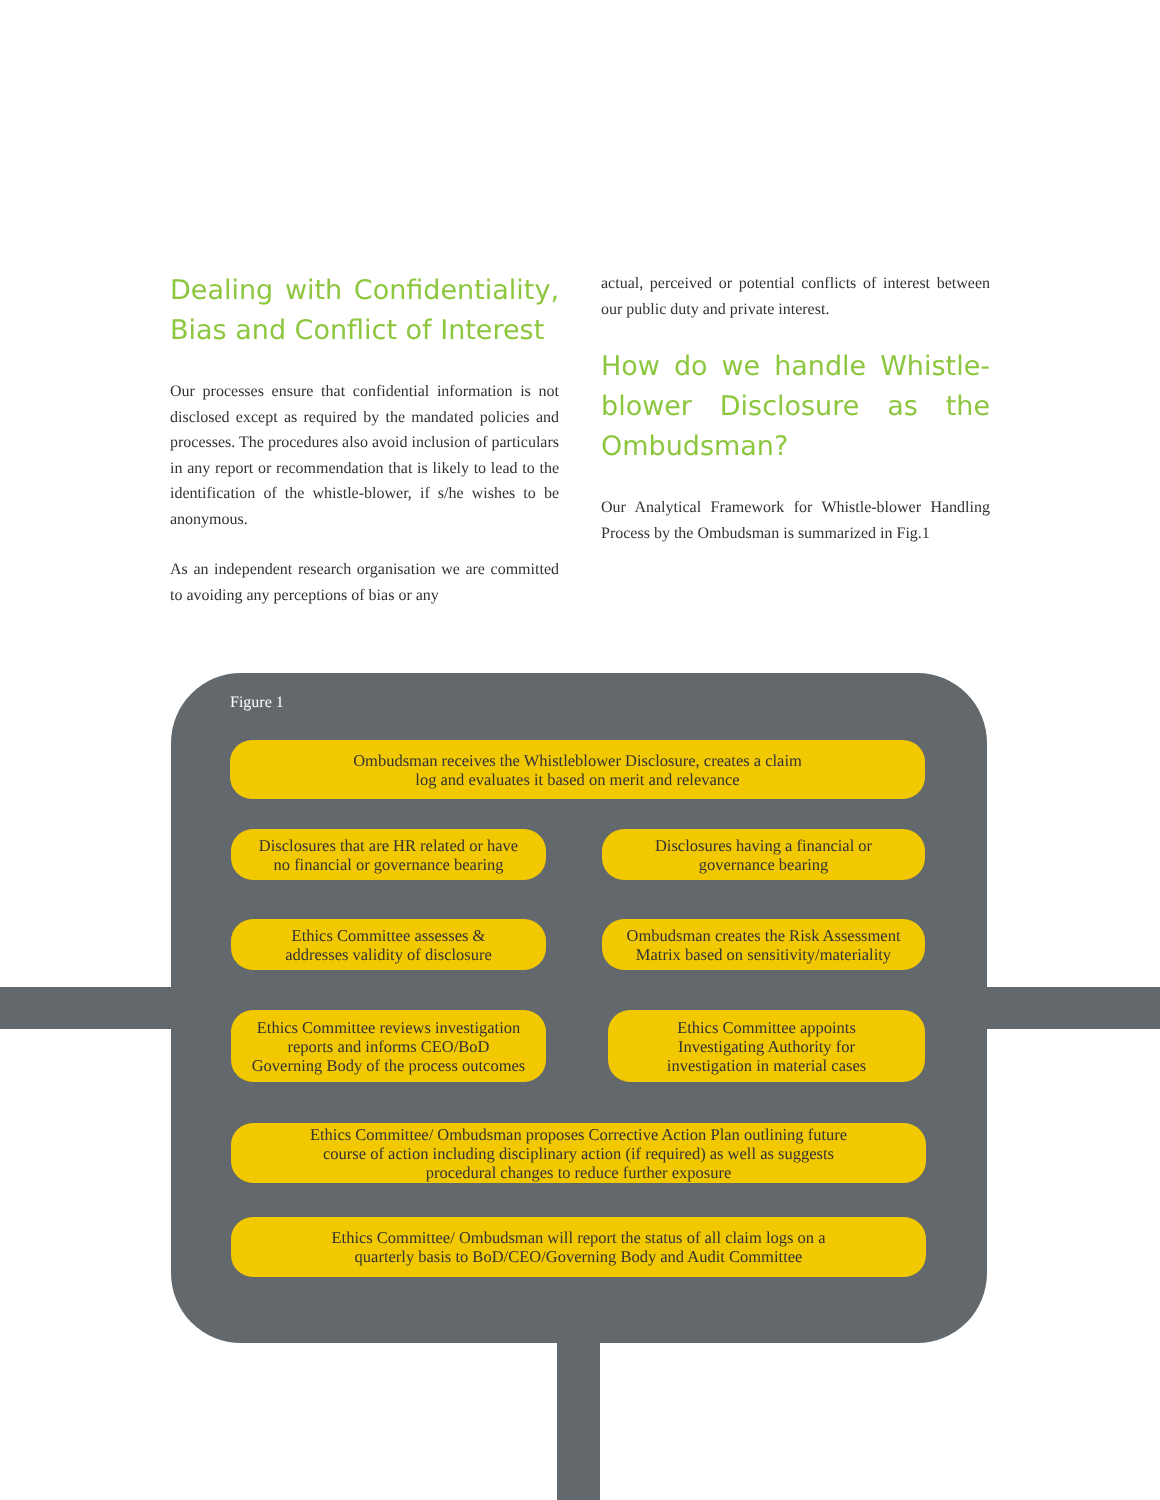Dealing with Confidentiality, Bias and Conflict of Interest
Our processes ensure that confidential information is not disclosed except as required by the mandated policies and processes. The procedures also avoid inclusion of particulars in any report or recommendation that is likely to lead to the identification of the whistle-blower, if s/he wishes to be anonymous.
As an independent research organisation we are committed to avoiding any perceptions of bias or any
actual, perceived or potential conflicts of interest between our public duty and private interest.
How do we handle Whistle-blower Disclosure as the Ombudsman?
Our Analytical Framework for Whistle-blower Handling Process by the Ombudsman is summarized in Fig.1
Figure 1
Ombudsman receives the Whistleblower Disclosure, creates a claim
log and evaluates it based on merit and relevance
Disclosures that are HR related or have
no financial or governance bearing
Disclosures having a financial or
governance bearing
Ethics Committee assesses &
addresses validity of disclosure
Ombudsman creates the Risk Assessment
Matrix based on sensitivity/materiality
Ethics Committee reviews investigation
reports and informs CEO/BoD
Governing Body of the process outcomes
Ethics Committee appoints
Investigating Authority for
investigation in material cases
Ethics Committee/ Ombudsman proposes Corrective Action Plan outlining future
course of action including disciplinary action (if required) as well as suggests
procedural changes to reduce further exposure
Ethics Committee/ Ombudsman will report the status of all claim logs on a
quarterly basis to BoD/CEO/Governing Body and Audit Committee